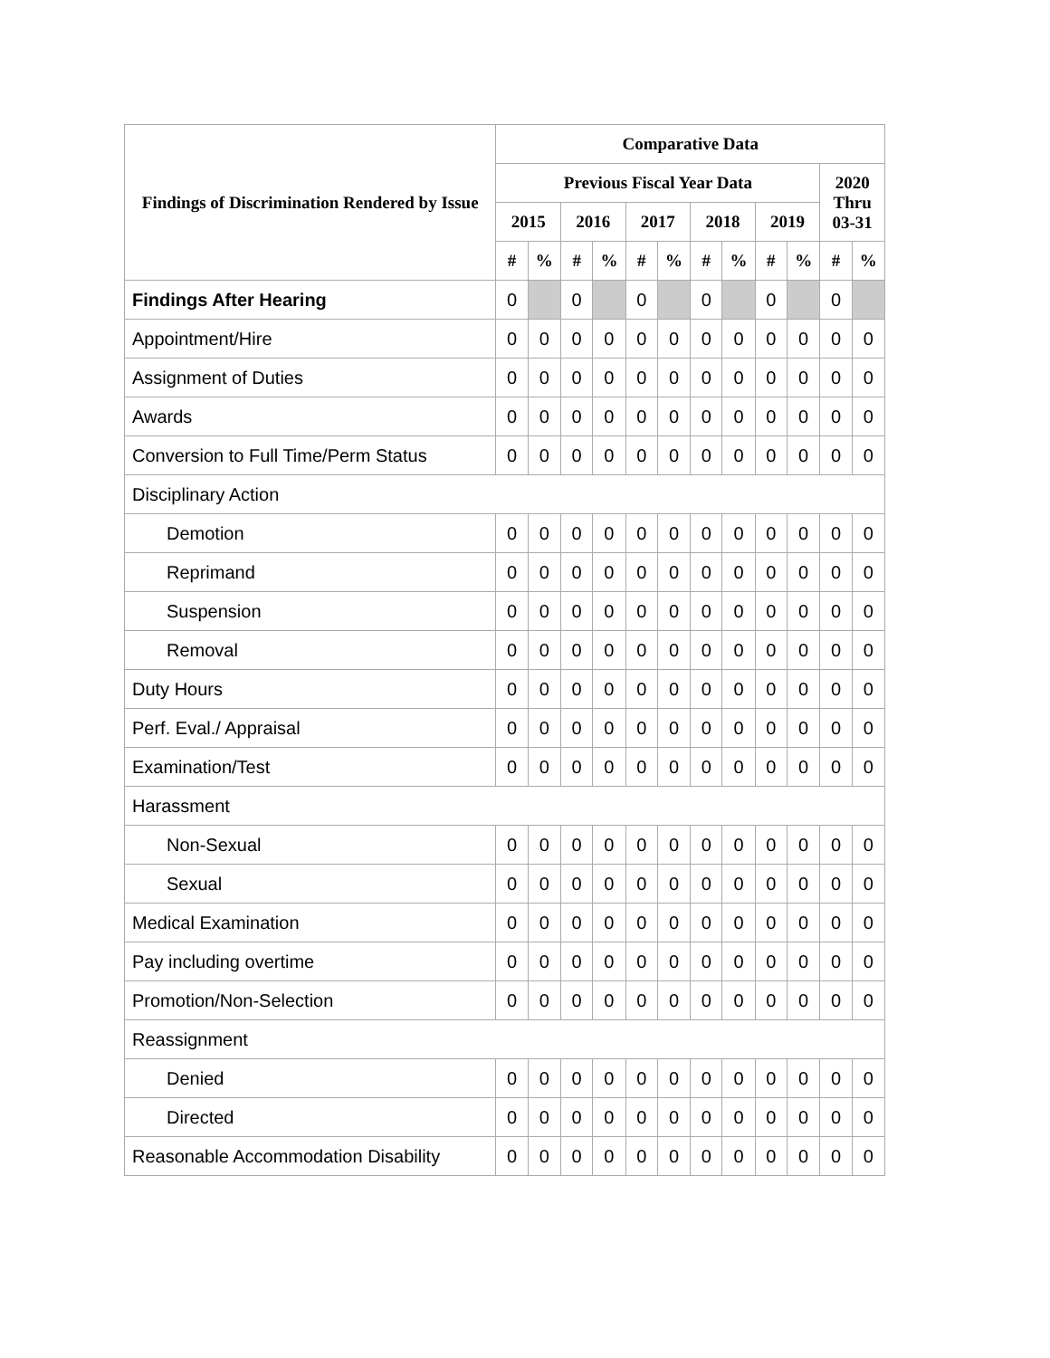| Findings of Discrimination Rendered by Issue | Comparative Data | | | | | | | | | | | |
| --- | --- | --- | --- | --- | --- | --- | --- | --- | --- | --- | --- | --- |
| | Previous Fiscal Year Data | | | | | | | | | | 2020 Thru 03-31 | |
| | 2015 | | 2016 | | 2017 | | 2018 | | 2019 | | | |
| | # | % | # | % | # | % | # | % | # | % | # | % |
| Findings After Hearing | 0 | | 0 | | 0 | | 0 | | 0 | | 0 | |
| Appointment/Hire | 0 | 0 | 0 | 0 | 0 | 0 | 0 | 0 | 0 | 0 | 0 | 0 |
| Assignment of Duties | 0 | 0 | 0 | 0 | 0 | 0 | 0 | 0 | 0 | 0 | 0 | 0 |
| Awards | 0 | 0 | 0 | 0 | 0 | 0 | 0 | 0 | 0 | 0 | 0 | 0 |
| Conversion to Full Time/Perm Status | 0 | 0 | 0 | 0 | 0 | 0 | 0 | 0 | 0 | 0 | 0 | 0 |
| Disciplinary Action | | | | | | | | | | | | |
| Demotion | 0 | 0 | 0 | 0 | 0 | 0 | 0 | 0 | 0 | 0 | 0 | 0 |
| Reprimand | 0 | 0 | 0 | 0 | 0 | 0 | 0 | 0 | 0 | 0 | 0 | 0 |
| Suspension | 0 | 0 | 0 | 0 | 0 | 0 | 0 | 0 | 0 | 0 | 0 | 0 |
| Removal | 0 | 0 | 0 | 0 | 0 | 0 | 0 | 0 | 0 | 0 | 0 | 0 |
| Duty Hours | 0 | 0 | 0 | 0 | 0 | 0 | 0 | 0 | 0 | 0 | 0 | 0 |
| Perf. Eval./ Appraisal | 0 | 0 | 0 | 0 | 0 | 0 | 0 | 0 | 0 | 0 | 0 | 0 |
| Examination/Test | 0 | 0 | 0 | 0 | 0 | 0 | 0 | 0 | 0 | 0 | 0 | 0 |
| Harassment | | | | | | | | | | | | |
| Non-Sexual | 0 | 0 | 0 | 0 | 0 | 0 | 0 | 0 | 0 | 0 | 0 | 0 |
| Sexual | 0 | 0 | 0 | 0 | 0 | 0 | 0 | 0 | 0 | 0 | 0 | 0 |
| Medical Examination | 0 | 0 | 0 | 0 | 0 | 0 | 0 | 0 | 0 | 0 | 0 | 0 |
| Pay including overtime | 0 | 0 | 0 | 0 | 0 | 0 | 0 | 0 | 0 | 0 | 0 | 0 |
| Promotion/Non-Selection | 0 | 0 | 0 | 0 | 0 | 0 | 0 | 0 | 0 | 0 | 0 | 0 |
| Reassignment | | | | | | | | | | | | |
| Denied | 0 | 0 | 0 | 0 | 0 | 0 | 0 | 0 | 0 | 0 | 0 | 0 |
| Directed | 0 | 0 | 0 | 0 | 0 | 0 | 0 | 0 | 0 | 0 | 0 | 0 |
| Reasonable Accommodation Disability | 0 | 0 | 0 | 0 | 0 | 0 | 0 | 0 | 0 | 0 | 0 | 0 |